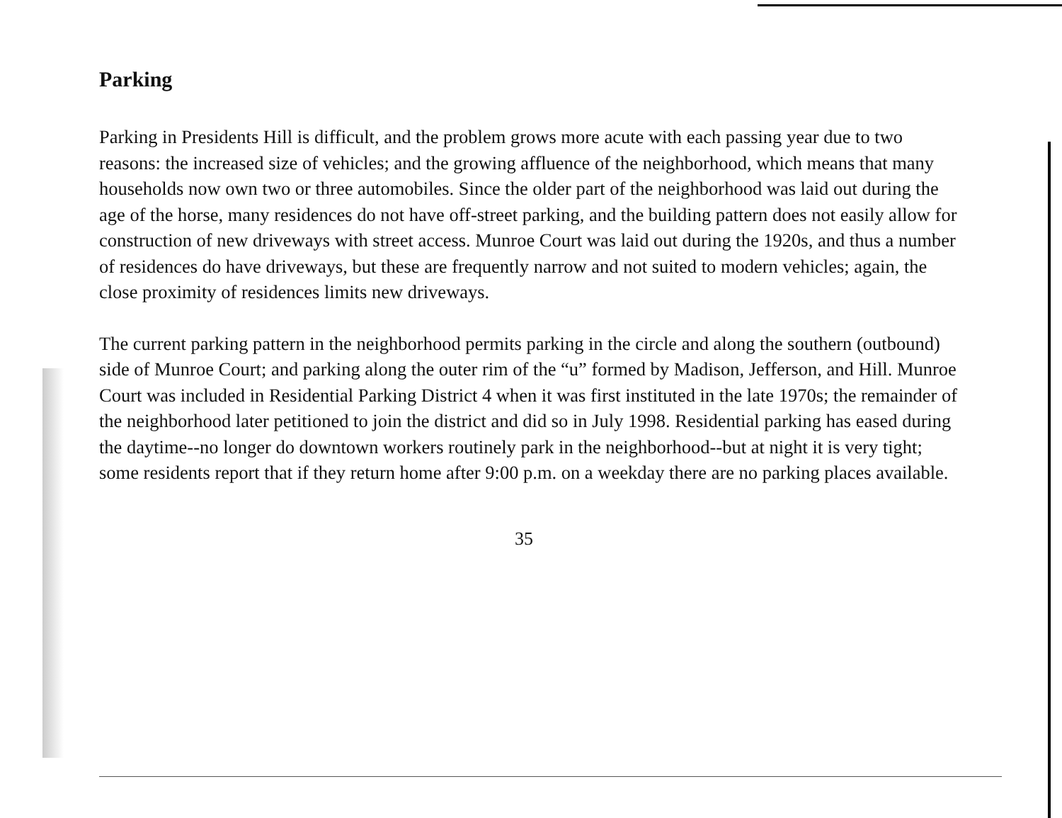Parking
Parking in Presidents Hill is difficult, and the problem grows more acute with each passing year due to two reasons: the increased size of vehicles; and the growing affluence of the neighborhood, which means that many households now own two or three automobiles. Since the older part of the neighborhood was laid out during the age of the horse, many residences do not have off-street parking, and the building pattern does not easily allow for construction of new driveways with street access. Munroe Court was laid out during the 1920s, and thus a number of residences do have driveways, but these are frequently narrow and not suited to modern vehicles; again, the close proximity of residences limits new driveways.
The current parking pattern in the neighborhood permits parking in the circle and along the southern (outbound) side of Munroe Court; and parking along the outer rim of the “u” formed by Madison, Jefferson, and Hill. Munroe Court was included in Residential Parking District 4 when it was first instituted in the late 1970s; the remainder of the neighborhood later petitioned to join the district and did so in July 1998. Residential parking has eased during the daytime--no longer do downtown workers routinely park in the neighborhood--but at night it is very tight; some residents report that if they return home after 9:00 p.m. on a weekday there are no parking places available.
35